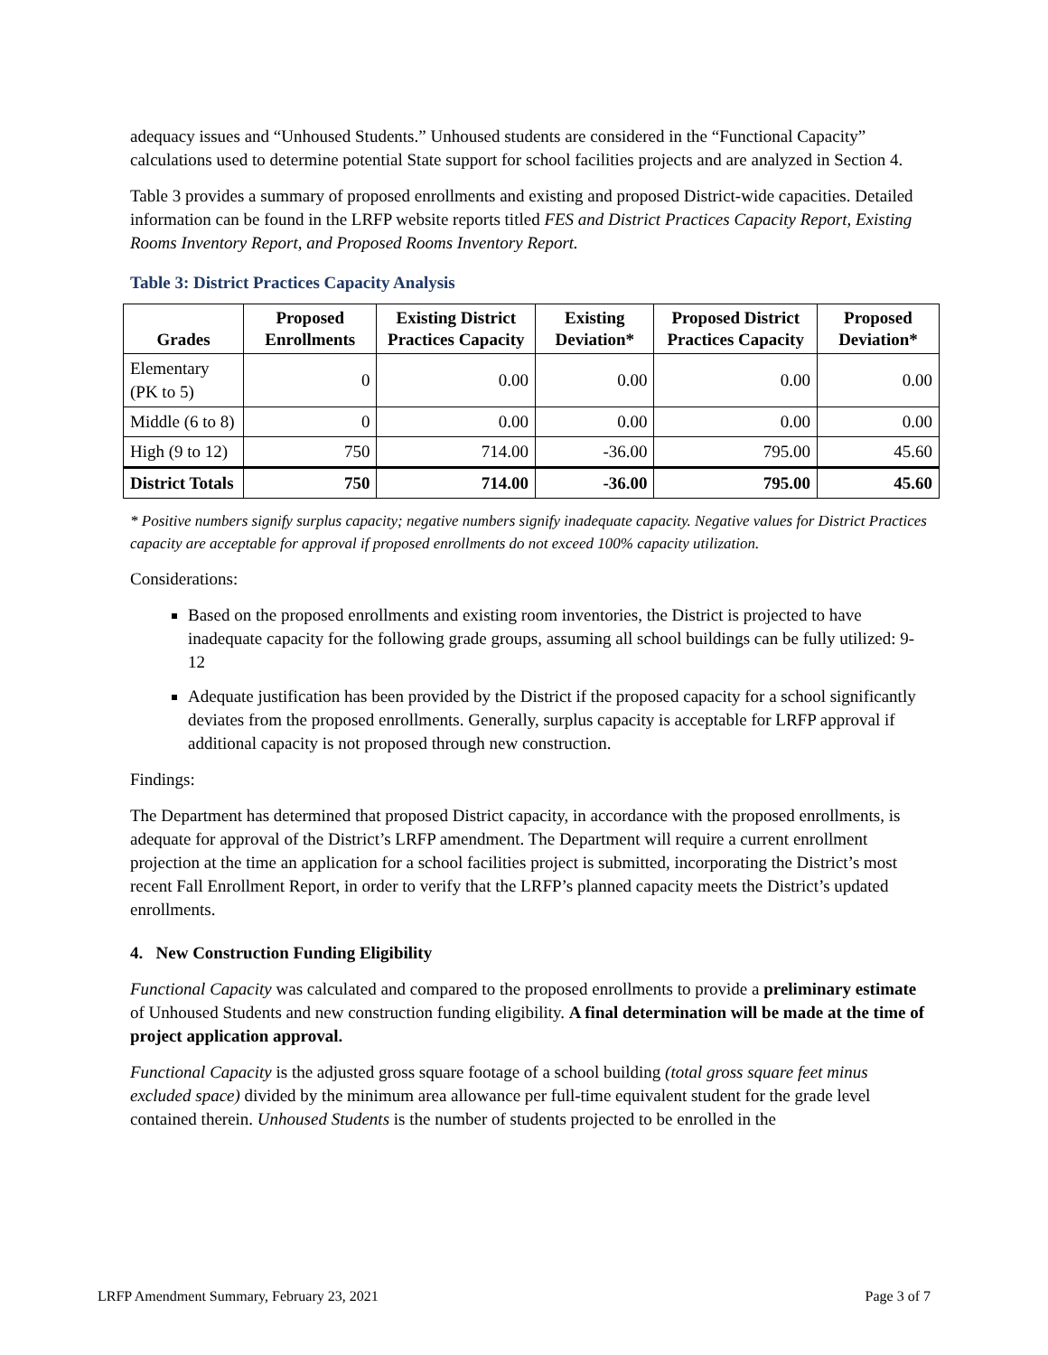adequacy issues and “Unhoused Students.” Unhoused students are considered in the “Functional Capacity” calculations used to determine potential State support for school facilities projects and are analyzed in Section 4.
Table 3 provides a summary of proposed enrollments and existing and proposed District-wide capacities. Detailed information can be found in the LRFP website reports titled FES and District Practices Capacity Report, Existing Rooms Inventory Report, and Proposed Rooms Inventory Report.
Table 3: District Practices Capacity Analysis
| Grades | Proposed Enrollments | Existing District Practices Capacity | Existing Deviation* | Proposed District Practices Capacity | Proposed Deviation* |
| --- | --- | --- | --- | --- | --- |
| Elementary (PK to 5) | 0 | 0.00 | 0.00 | 0.00 | 0.00 |
| Middle (6 to 8) | 0 | 0.00 | 0.00 | 0.00 | 0.00 |
| High (9 to 12) | 750 | 714.00 | -36.00 | 795.00 | 45.60 |
| District Totals | 750 | 714.00 | -36.00 | 795.00 | 45.60 |
* Positive numbers signify surplus capacity; negative numbers signify inadequate capacity. Negative values for District Practices capacity are acceptable for approval if proposed enrollments do not exceed 100% capacity utilization.
Considerations:
Based on the proposed enrollments and existing room inventories, the District is projected to have inadequate capacity for the following grade groups, assuming all school buildings can be fully utilized: 9-12
Adequate justification has been provided by the District if the proposed capacity for a school significantly deviates from the proposed enrollments. Generally, surplus capacity is acceptable for LRFP approval if additional capacity is not proposed through new construction.
Findings:
The Department has determined that proposed District capacity, in accordance with the proposed enrollments, is adequate for approval of the District’s LRFP amendment. The Department will require a current enrollment projection at the time an application for a school facilities project is submitted, incorporating the District’s most recent Fall Enrollment Report, in order to verify that the LRFP’s planned capacity meets the District’s updated enrollments.
4. New Construction Funding Eligibility
Functional Capacity was calculated and compared to the proposed enrollments to provide a preliminary estimate of Unhoused Students and new construction funding eligibility. A final determination will be made at the time of project application approval.
Functional Capacity is the adjusted gross square footage of a school building (total gross square feet minus excluded space) divided by the minimum area allowance per full-time equivalent student for the grade level contained therein. Unhoused Students is the number of students projected to be enrolled in the
LRFP Amendment Summary, February 23, 2021 Page 3 of 7